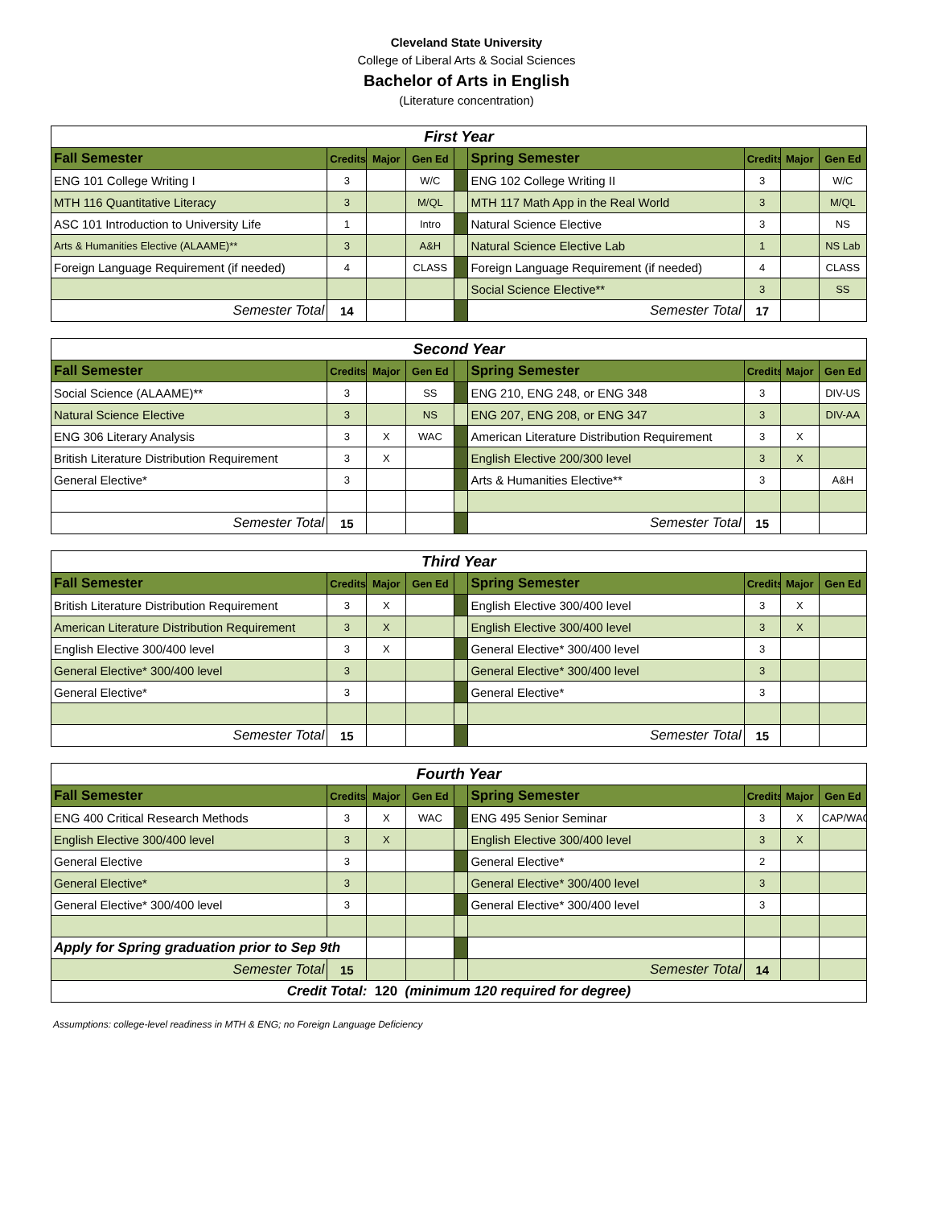Cleveland State University
College of Liberal Arts & Social Sciences
Bachelor of Arts in English
(Literature concentration)
| First Year | | | | | | | | |
| Fall Semester | Credits | Major | Gen Ed | | Spring Semester | Credits | Major | Gen Ed |
| ENG 101 College Writing I | 3 | | W/C | | ENG 102 College Writing II | 3 | | W/C |
| MTH 116 Quantitative Literacy | 3 | | M/QL | | MTH 117 Math App in the Real World | 3 | | M/QL |
| ASC 101 Introduction to University Life | 1 | | Intro | | Natural Science Elective | 3 | | NS |
| Arts & Humanities Elective (ALAAME)** | 3 | | A&H | | Natural Science Elective Lab | 1 | | NS Lab |
| Foreign Language Requirement (if needed) | 4 | | CLASS | | Foreign Language Requirement (if needed) | 4 | | CLASS |
| | | | | | Social Science Elective** | 3 | | SS |
| Semester Total | 14 | | | | Semester Total | 17 | | |
| Second Year | | | | | | | | |
| Fall Semester | Credits | Major | Gen Ed | | Spring Semester | Credits | Major | Gen Ed |
| Social Science (ALAAME)** | 3 | | SS | | ENG 210, ENG 248, or ENG 348 | 3 | | DIV-US |
| Natural Science Elective | 3 | | NS | | ENG 207, ENG 208, or ENG 347 | 3 | | DIV-AA |
| ENG 306 Literary Analysis | 3 | X | WAC | | American Literature Distribution Requirement | 3 | X | |
| British Literature Distribution Requirement | 3 | X | | | English Elective 200/300 level | 3 | X | |
| General Elective* | 3 | | | | Arts & Humanities Elective** | 3 | | A&H |
| Semester Total | 15 | | | | Semester Total | 15 | | |
| Third Year | | | | | | | | |
| Fall Semester | Credits | Major | Gen Ed | | Spring Semester | Credits | Major | Gen Ed |
| British Literature Distribution Requirement | 3 | X | | | English Elective 300/400 level | 3 | X | |
| American Literature Distribution Requirement | 3 | X | | | English Elective 300/400 level | 3 | X | |
| English Elective 300/400 level | 3 | X | | | General Elective* 300/400 level | 3 | | |
| General Elective* 300/400 level | 3 | | | | General Elective* 300/400 level | 3 | | |
| General Elective* | 3 | | | | General Elective* | 3 | | |
| Semester Total | 15 | | | | Semester Total | 15 | | |
| Fourth Year | | | | | | | | |
| Fall Semester | Credits | Major | Gen Ed | | Spring Semester | Credits | Major | Gen Ed |
| ENG 400 Critical Research Methods | 3 | X | WAC | | ENG 495 Senior Seminar | 3 | X | CAP/WAC |
| English Elective 300/400 level | 3 | X | | | English Elective 300/400 level | 3 | X | |
| General Elective | 3 | | | | General Elective* | 2 | | |
| General Elective* | 3 | | | | General Elective* 300/400 level | 3 | | |
| General Elective* 300/400 level | 3 | | | | General Elective* 300/400 level | 3 | | |
| Apply for Spring graduation prior to Sep 9th | | | | | | | | |
| Semester Total | 15 | | | | Semester Total | 14 | | |
| Credit Total: 120 (minimum 120 required for degree) | | | | | | | | |
Assumptions: college-level readiness in MTH & ENG; no Foreign Language Deficiency